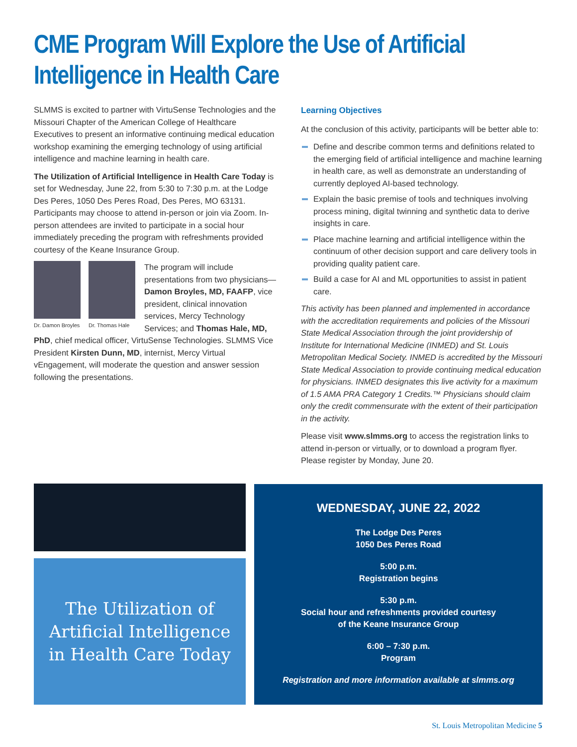CME Program Will Explore the Use of Artificial Intelligence in Health Care
SLMMS is excited to partner with VirtuSense Technologies and the Missouri Chapter of the American College of Healthcare Executives to present an informative continuing medical education workshop examining the emerging technology of using artificial intelligence and machine learning in health care.
The Utilization of Artificial Intelligence in Health Care Today is set for Wednesday, June 22, from 5:30 to 7:30 p.m. at the Lodge Des Peres, 1050 Des Peres Road, Des Peres, MO 63131. Participants may choose to attend in-person or join via Zoom. In-person attendees are invited to participate in a social hour immediately preceding the program with refreshments provided courtesy of the Keane Insurance Group.
Dr. Damon Broyles
Dr. Thomas Hale
The program will include presentations from two physicians—Damon Broyles, MD, FAAFP, vice president, clinical innovation services, Mercy Technology Services; and Thomas Hale, MD, PhD, chief medical officer, VirtuSense Technologies. SLMMS Vice President Kirsten Dunn, MD, internist, Mercy Virtual vEngagement, will moderate the question and answer session following the presentations.
Learning Objectives
At the conclusion of this activity, participants will be better able to:
Define and describe common terms and definitions related to the emerging field of artificial intelligence and machine learning in health care, as well as demonstrate an understanding of currently deployed AI-based technology.
Explain the basic premise of tools and techniques involving process mining, digital twinning and synthetic data to derive insights in care.
Place machine learning and artificial intelligence within the continuum of other decision support and care delivery tools in providing quality patient care.
Build a case for AI and ML opportunities to assist in patient care.
This activity has been planned and implemented in accordance with the accreditation requirements and policies of the Missouri State Medical Association through the joint providership of Institute for International Medicine (INMED) and St. Louis Metropolitan Medical Society. INMED is accredited by the Missouri State Medical Association to provide continuing medical education for physicians. INMED designates this live activity for a maximum of 1.5 AMA PRA Category 1 Credits.™ Physicians should claim only the credit commensurate with the extent of their participation in the activity.
Please visit www.slmms.org to access the registration links to attend in-person or virtually, or to download a program flyer. Please register by Monday, June 20.
The Utilization of
Artificial Intelligence
in Health Care Today
WEDNESDAY, JUNE 22, 2022
The Lodge Des Peres
1050 Des Peres Road
5:00 p.m.
Registration begins
5:30 p.m.
Social hour and refreshments provided courtesy
of the Keane Insurance Group
6:00 – 7:30 p.m.
Program
Registration and more information available at slmms.org
St. Louis Metropolitan Medicine 5